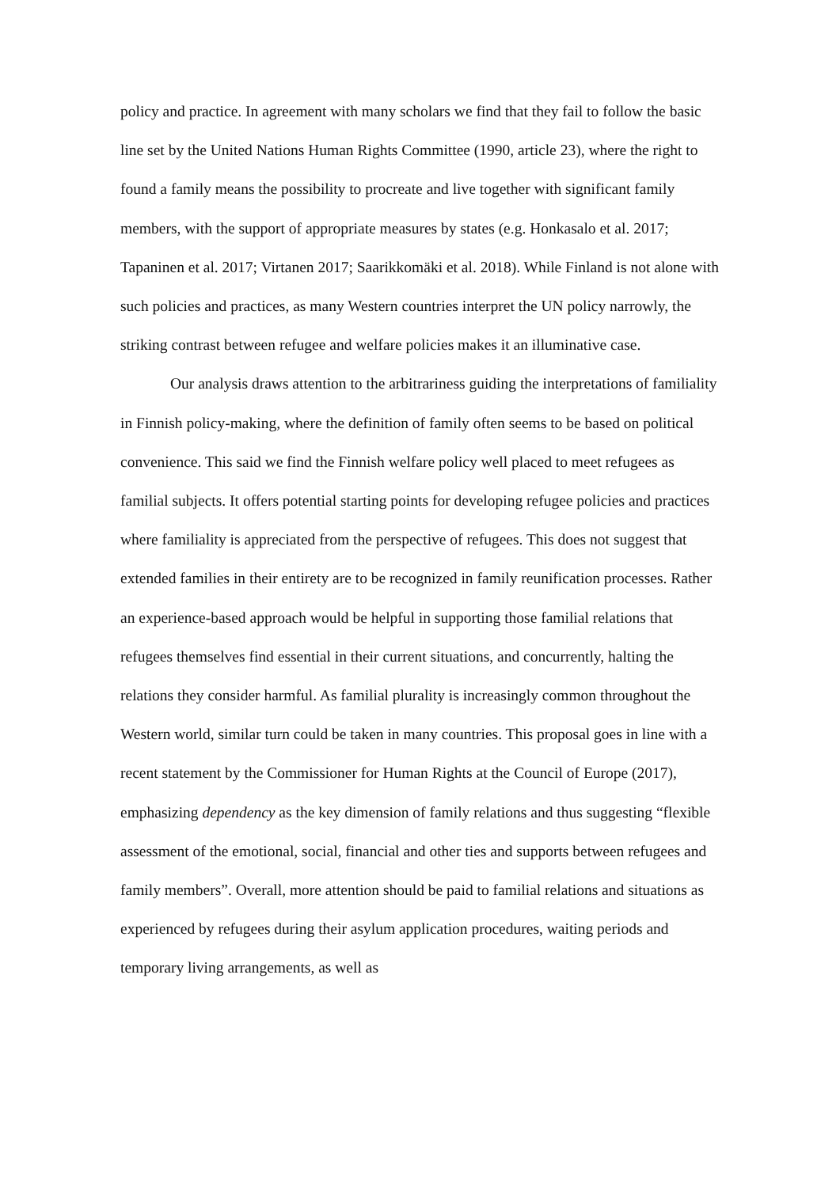policy and practice. In agreement with many scholars we find that they fail to follow the basic line set by the United Nations Human Rights Committee (1990, article 23), where the right to found a family means the possibility to procreate and live together with significant family members, with the support of appropriate measures by states (e.g. Honkasalo et al. 2017; Tapaninen et al. 2017; Virtanen 2017; Saarikkomäki et al. 2018). While Finland is not alone with such policies and practices, as many Western countries interpret the UN policy narrowly, the striking contrast between refugee and welfare policies makes it an illuminative case.
Our analysis draws attention to the arbitrariness guiding the interpretations of familiality in Finnish policy-making, where the definition of family often seems to be based on political convenience. This said we find the Finnish welfare policy well placed to meet refugees as familial subjects. It offers potential starting points for developing refugee policies and practices where familiality is appreciated from the perspective of refugees. This does not suggest that extended families in their entirety are to be recognized in family reunification processes. Rather an experience-based approach would be helpful in supporting those familial relations that refugees themselves find essential in their current situations, and concurrently, halting the relations they consider harmful. As familial plurality is increasingly common throughout the Western world, similar turn could be taken in many countries. This proposal goes in line with a recent statement by the Commissioner for Human Rights at the Council of Europe (2017), emphasizing dependency as the key dimension of family relations and thus suggesting “flexible assessment of the emotional, social, financial and other ties and supports between refugees and family members”. Overall, more attention should be paid to familial relations and situations as experienced by refugees during their asylum application procedures, waiting periods and temporary living arrangements, as well as